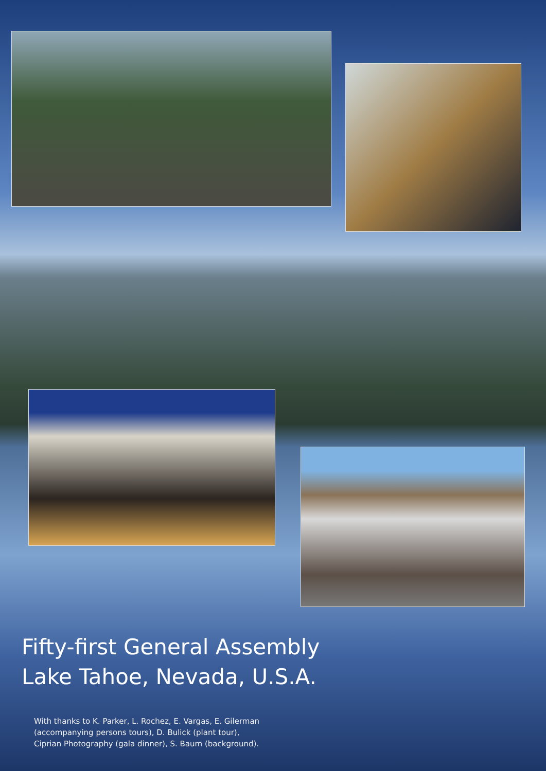Fifty-first General Assembly
Lake Tahoe, Nevada, U.S.A.
With thanks to K. Parker, L. Rochez, E. Vargas, E. Gilerman
(accompanying persons tours), D. Bulick (plant tour),
Ciprian Photography (gala dinner), S. Baum (background).